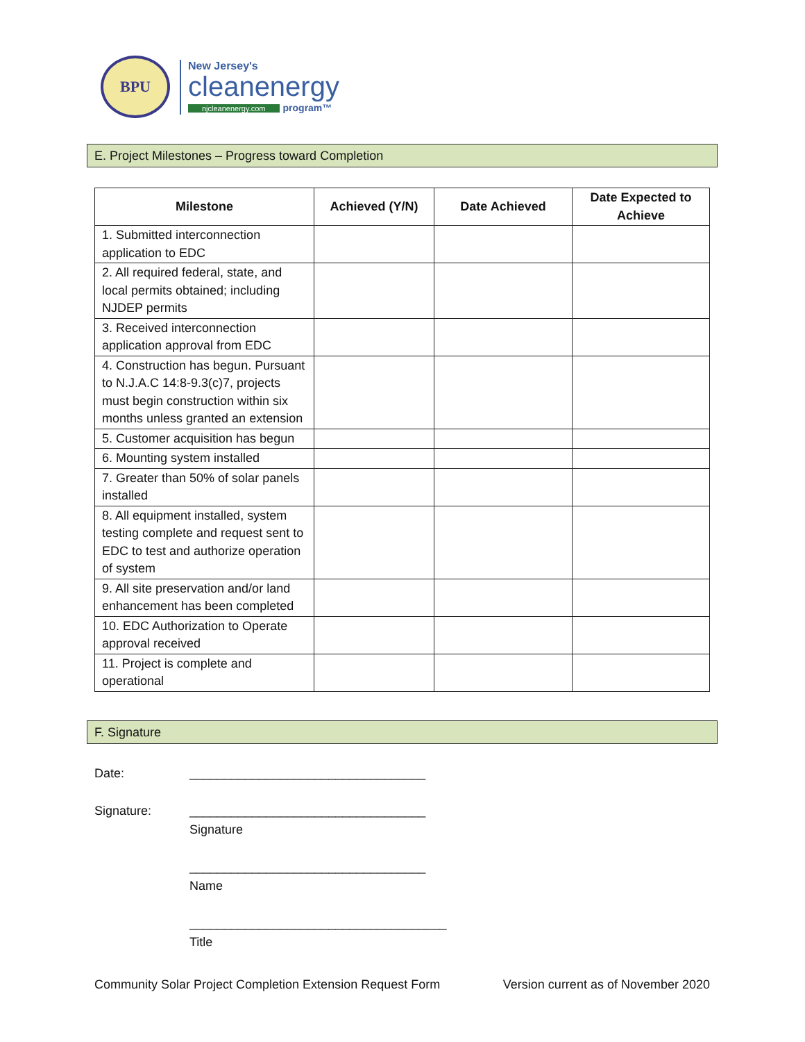BPU
New Jersey's
cleanenergy
njcleanenergy.com program™
E. Project Milestones – Progress toward Completion
| Milestone | Achieved (Y/N) | Date Achieved | Date Expected to Achieve |
| --- | --- | --- | --- |
| 1. Submitted interconnection application to EDC | | | |
| 2. All required federal, state, and local permits obtained; including NJDEP permits | | | |
| 3. Received interconnection application approval from EDC | | | |
| 4. Construction has begun. Pursuant to N.J.A.C 14:8-9.3(c)7, projects must begin construction within six months unless granted an extension | | | |
| 5. Customer acquisition has begun | | | |
| 6. Mounting system installed | | | |
| 7. Greater than 50% of solar panels installed | | | |
| 8. All equipment installed, system testing complete and request sent to EDC to test and authorize operation of system | | | |
| 9. All site preservation and/or land enhancement has been completed | | | |
| 10. EDC Authorization to Operate approval received | | | |
| 11. Project is complete and operational | | | |
F. Signature
Date: __________________________________
Signature: __________________________________
Signature
__________________________________
Name
_____________________________________
Title
Community Solar Project Completion Extension Request Form Version current as of November 2020